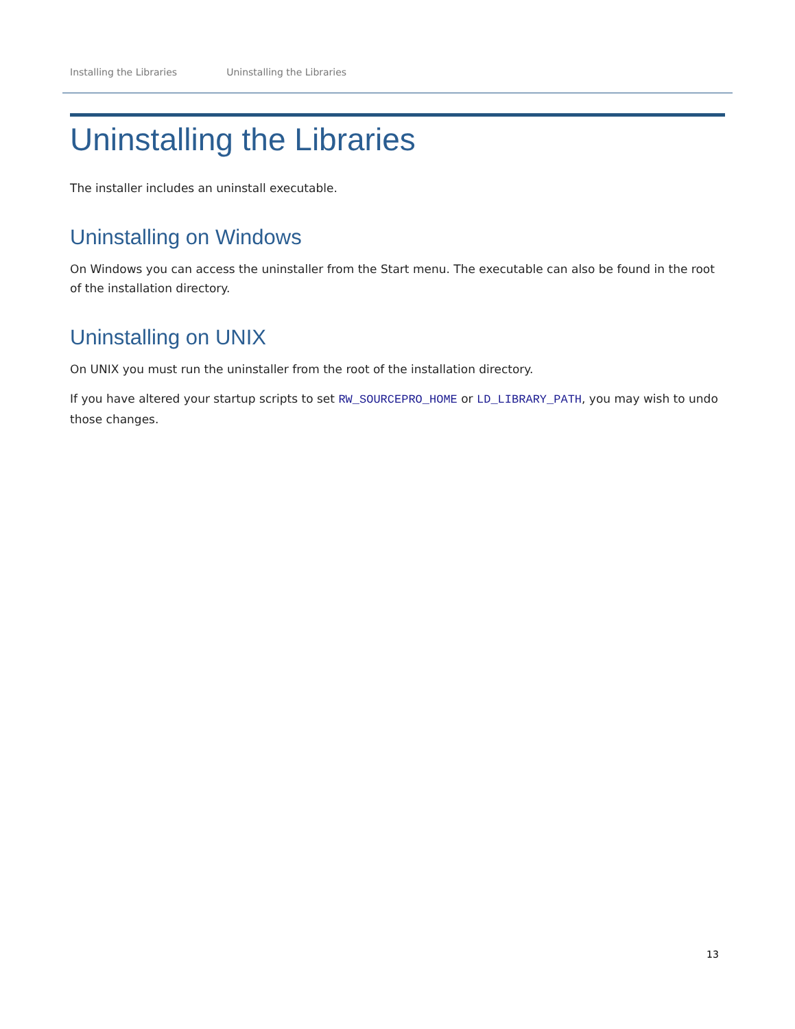Installing the Libraries Uninstalling the Libraries
Uninstalling the Libraries
The installer includes an uninstall executable.
Uninstalling on Windows
On Windows you can access the uninstaller from the Start menu. The executable can also be found in the root of the installation directory.
Uninstalling on UNIX
On UNIX you must run the uninstaller from the root of the installation directory.
If you have altered your startup scripts to set RW_SOURCEPRO_HOME or LD_LIBRARY_PATH, you may wish to undo those changes.
13